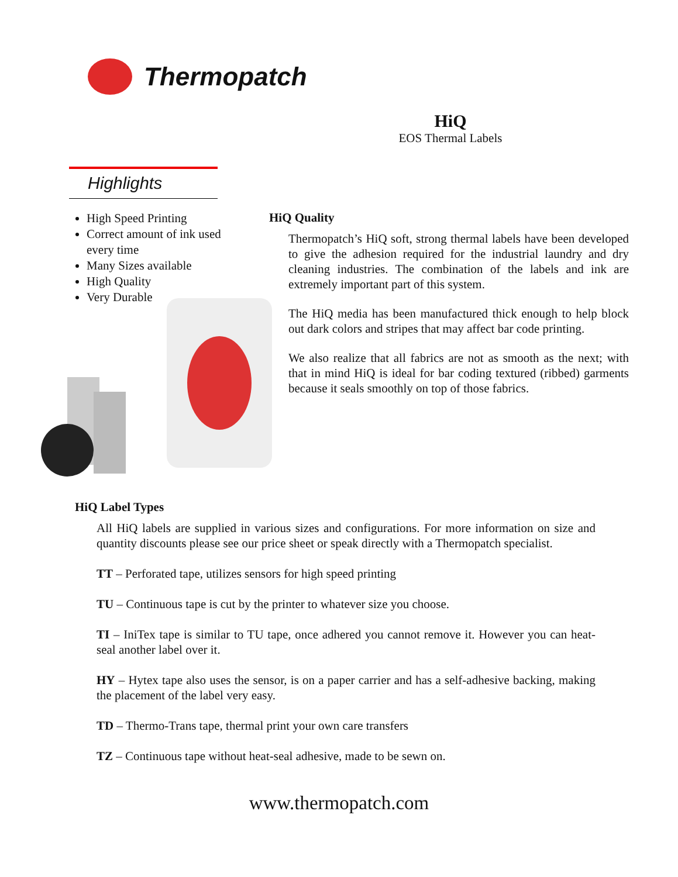Thermopatch
HiQ
EOS Thermal Labels
Highlights
High Speed Printing
Correct amount of ink used every time
Many Sizes available
High Quality
Very Durable
HiQ Quality
Thermopatch’s HiQ soft, strong thermal labels have been developed to give the adhesion required for the industrial laundry and dry cleaning industries. The combination of the labels and ink are extremely important part of this system.
The HiQ media has been manufactured thick enough to help block out dark colors and stripes that may affect bar code printing.
We also realize that all fabrics are not as smooth as the next; with that in mind HiQ is ideal for bar coding textured (ribbed) garments because it seals smoothly on top of those fabrics.
HiQ Label Types
All HiQ labels are supplied in various sizes and configurations. For more information on size and quantity discounts please see our price sheet or speak directly with a Thermopatch specialist.
TT – Perforated tape, utilizes sensors for high speed printing
TU – Continuous tape is cut by the printer to whatever size you choose.
TI – IniTex tape is similar to TU tape, once adhered you cannot remove it. However you can heat-seal another label over it.
HY – Hytex tape also uses the sensor, is on a paper carrier and has a self-adhesive backing, making the placement of the label very easy.
TD – Thermo-Trans tape, thermal print your own care transfers
TZ – Continuous tape without heat-seal adhesive, made to be sewn on.
www.thermopatch.com